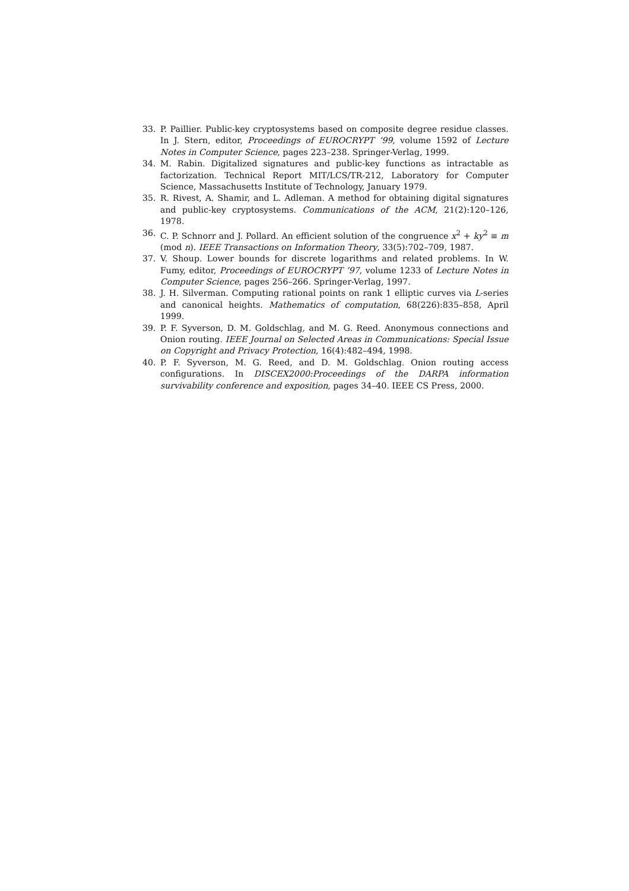33. P. Paillier. Public-key cryptosystems based on composite degree residue classes. In J. Stern, editor, Proceedings of EUROCRYPT ’99, volume 1592 of Lecture Notes in Computer Science, pages 223–238. Springer-Verlag, 1999.
34. M. Rabin. Digitalized signatures and public-key functions as intractable as factorization. Technical Report MIT/LCS/TR-212, Laboratory for Computer Science, Massachusetts Institute of Technology, January 1979.
35. R. Rivest, A. Shamir, and L. Adleman. A method for obtaining digital signatures and public-key cryptosystems. Communications of the ACM, 21(2):120–126, 1978.
36. C. P. Schnorr and J. Pollard. An efficient solution of the congruence x<sup>2</sup> + ky<sup>2</sup> ≡ m (mod n). IEEE Transactions on Information Theory, 33(5):702–709, 1987.
37. V. Shoup. Lower bounds for discrete logarithms and related problems. In W. Fumy, editor, Proceedings of EUROCRYPT ’97, volume 1233 of Lecture Notes in Computer Science, pages 256–266. Springer-Verlag, 1997.
38. J. H. Silverman. Computing rational points on rank 1 elliptic curves via L-series and canonical heights. Mathematics of computation, 68(226):835–858, April 1999.
39. P. F. Syverson, D. M. Goldschlag, and M. G. Reed. Anonymous connections and Onion routing. IEEE Journal on Selected Areas in Communications: Special Issue on Copyright and Privacy Protection, 16(4):482–494, 1998.
40. P. F. Syverson, M. G. Reed, and D. M. Goldschlag. Onion routing access configurations. In DISCEX2000:Proceedings of the DARPA information survivability conference and exposition, pages 34–40. IEEE CS Press, 2000.